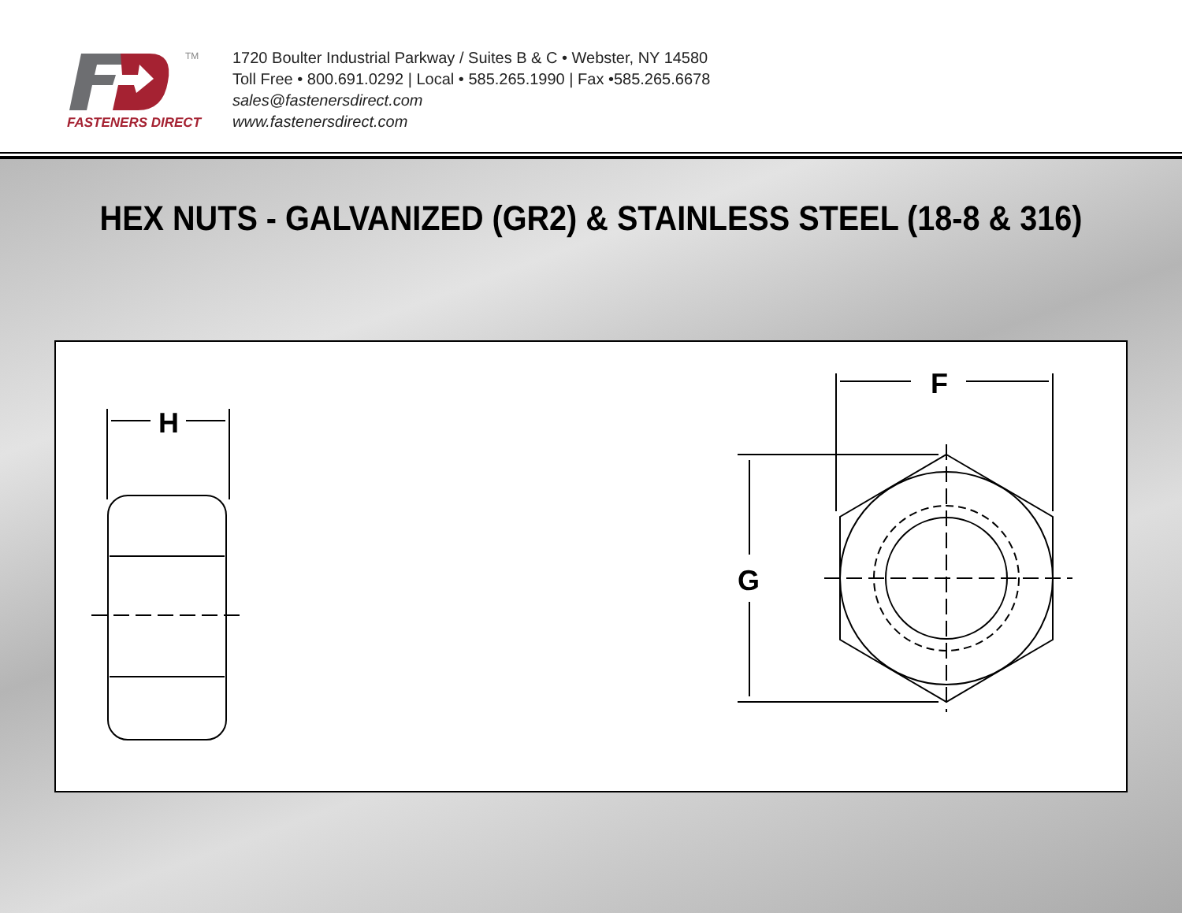TM
FASTENERS DIRECT
1720 Boulter Industrial Parkway / Suites B & C • Webster, NY 14580
Toll Free • 800.691.0292 | Local • 585.265.1990 | Fax •585.265.6678
sales@fastenersdirect.com
www.fastenersdirect.com
HEX NUTS - GALVANIZED (GR2) & STAINLESS STEEL (18-8 & 316)
H
F
G